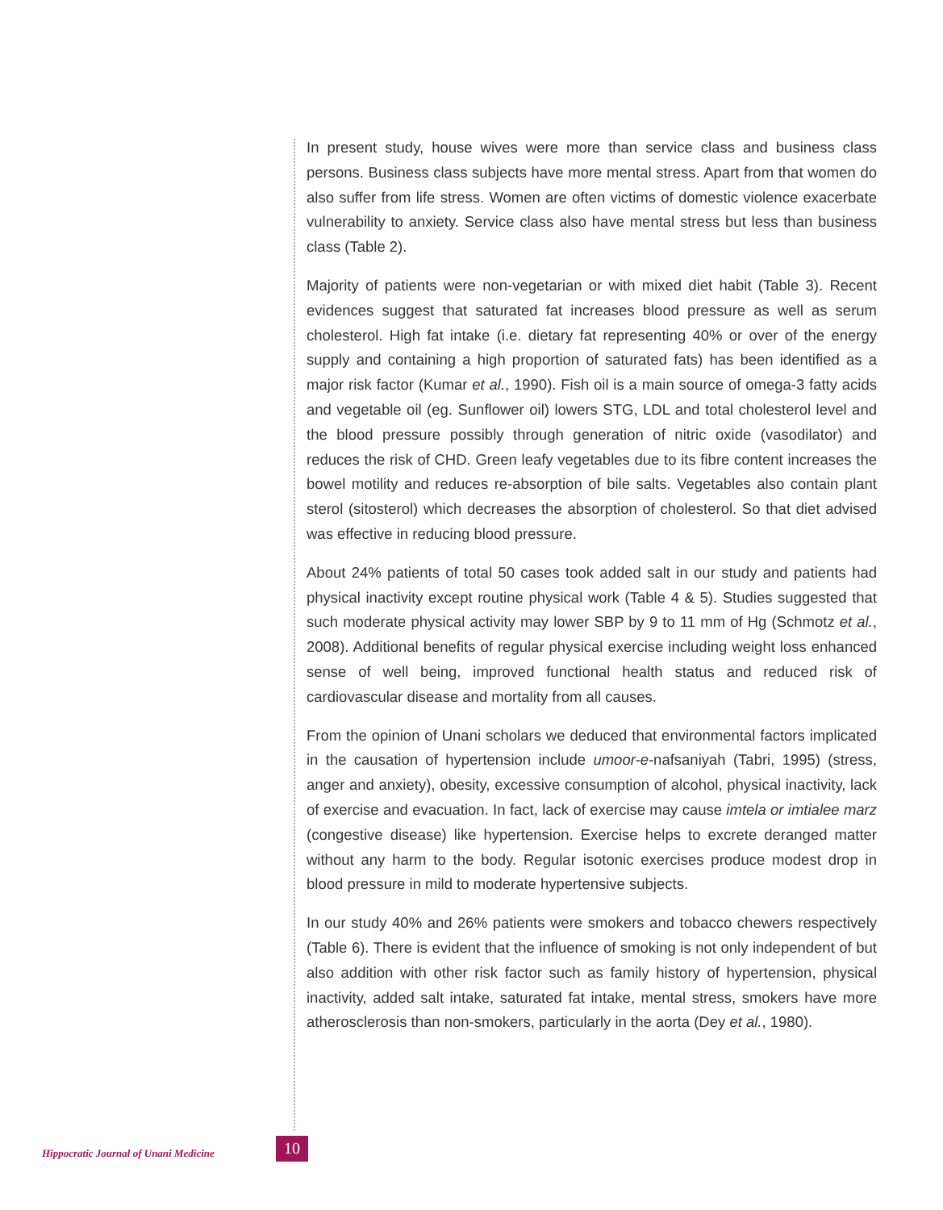In present study, house wives were more than service class and business class persons. Business class subjects have more mental stress. Apart from that women do also suffer from life stress. Women are often victims of domestic violence exacerbate vulnerability to anxiety. Service class also have mental stress but less than business class (Table 2).
Majority of patients were non-vegetarian or with mixed diet habit (Table 3). Recent evidences suggest that saturated fat increases blood pressure as well as serum cholesterol. High fat intake (i.e. dietary fat representing 40% or over of the energy supply and containing a high proportion of saturated fats) has been identified as a major risk factor (Kumar et al., 1990). Fish oil is a main source of omega-3 fatty acids and vegetable oil (eg. Sunflower oil) lowers STG, LDL and total cholesterol level and the blood pressure possibly through generation of nitric oxide (vasodilator) and reduces the risk of CHD. Green leafy vegetables due to its fibre content increases the bowel motility and reduces re-absorption of bile salts. Vegetables also contain plant sterol (sitosterol) which decreases the absorption of cholesterol. So that diet advised was effective in reducing blood pressure.
About 24% patients of total 50 cases took added salt in our study and patients had physical inactivity except routine physical work (Table 4 & 5). Studies suggested that such moderate physical activity may lower SBP by 9 to 11 mm of Hg (Schmotz et al., 2008). Additional benefits of regular physical exercise including weight loss enhanced sense of well being, improved functional health status and reduced risk of cardiovascular disease and mortality from all causes.
From the opinion of Unani scholars we deduced that environmental factors implicated in the causation of hypertension include umoor-e-nafsaniyah (Tabri, 1995) (stress, anger and anxiety), obesity, excessive consumption of alcohol, physical inactivity, lack of exercise and evacuation. In fact, lack of exercise may cause imtela or imtialee marz (congestive disease) like hypertension. Exercise helps to excrete deranged matter without any harm to the body. Regular isotonic exercises produce modest drop in blood pressure in mild to moderate hypertensive subjects.
In our study 40% and 26% patients were smokers and tobacco chewers respectively (Table 6). There is evident that the influence of smoking is not only independent of but also addition with other risk factor such as family history of hypertension, physical inactivity, added salt intake, saturated fat intake, mental stress, smokers have more atherosclerosis than non-smokers, particularly in the aorta (Dey et al., 1980).
Hippocratic Journal of Unani Medicine
10